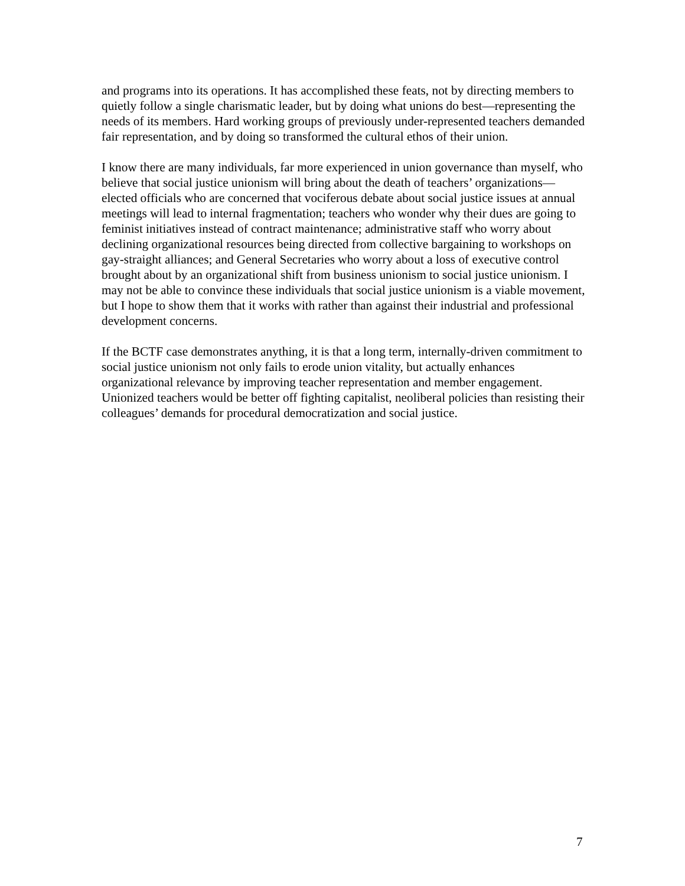and programs into its operations. It has accomplished these feats, not by directing members to quietly follow a single charismatic leader, but by doing what unions do best—representing the needs of its members. Hard working groups of previously under-represented teachers demanded fair representation, and by doing so transformed the cultural ethos of their union.
I know there are many individuals, far more experienced in union governance than myself, who believe that social justice unionism will bring about the death of teachers’ organizations—elected officials who are concerned that vociferous debate about social justice issues at annual meetings will lead to internal fragmentation; teachers who wonder why their dues are going to feminist initiatives instead of contract maintenance; administrative staff who worry about declining organizational resources being directed from collective bargaining to workshops on gay-straight alliances; and General Secretaries who worry about a loss of executive control brought about by an organizational shift from business unionism to social justice unionism. I may not be able to convince these individuals that social justice unionism is a viable movement, but I hope to show them that it works with rather than against their industrial and professional development concerns.
If the BCTF case demonstrates anything, it is that a long term, internally-driven commitment to social justice unionism not only fails to erode union vitality, but actually enhances organizational relevance by improving teacher representation and member engagement. Unionized teachers would be better off fighting capitalist, neoliberal policies than resisting their colleagues’ demands for procedural democratization and social justice.
7